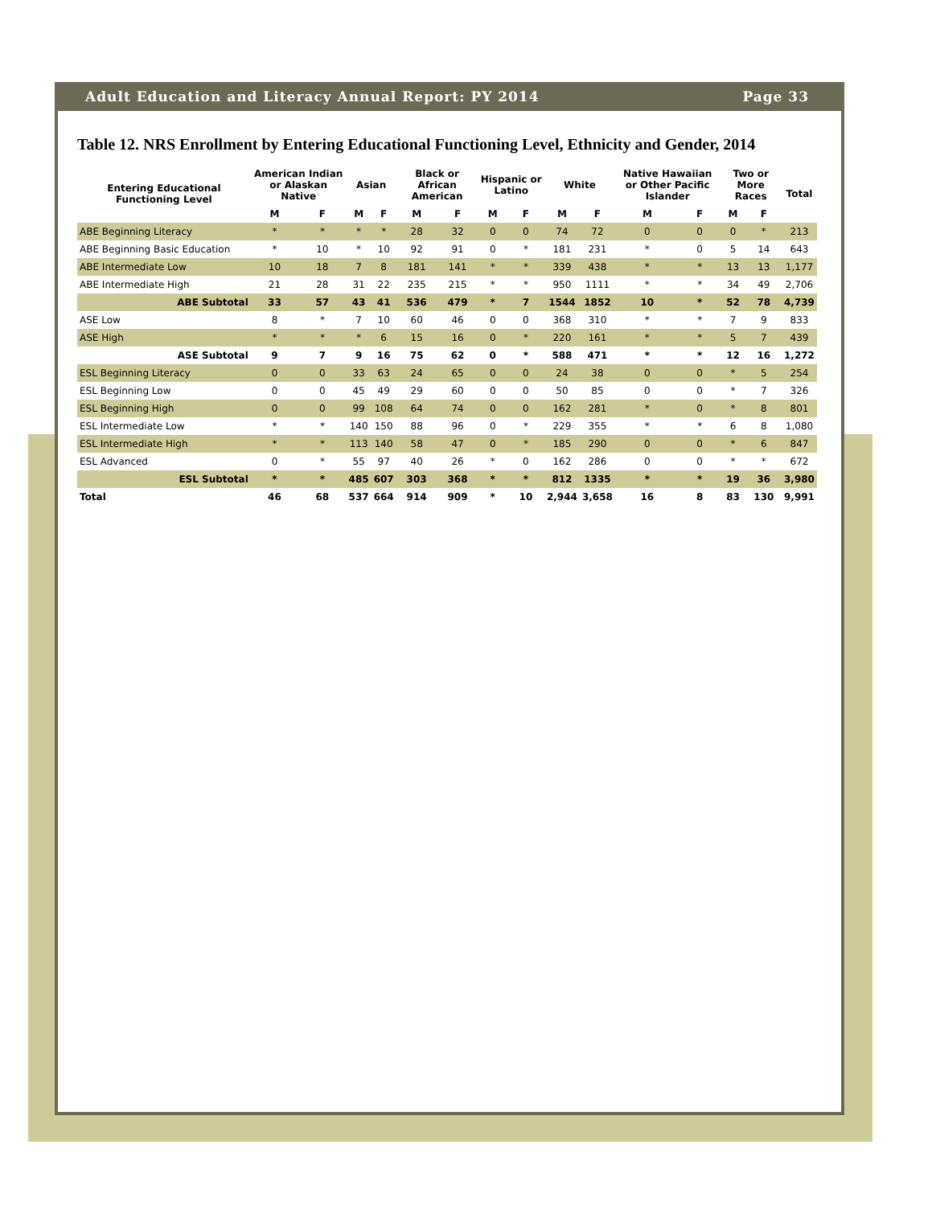Adult Education and Literacy Annual Report: PY 2014 Page 33
Table 12. NRS Enrollment by Entering Educational Functioning Level, Ethnicity and Gender, 2014
| Entering Educational Functioning Level | American Indian or Alaskan Native | | Asian | | Black or African American | | Hispanic or Latino | | White | | Native Hawaiian or Other Pacific Islander | | Two or More Races | | Total |
| --- | --- | --- | --- | --- | --- | --- | --- | --- | --- | --- | --- | --- | --- | --- | --- |
| | M | F | M | F | M | F | M | F | M | F | M | F | M | F | |
| ABE Beginning Literacy | * | * | * | * | 28 | 32 | 0 | 0 | 74 | 72 | 0 | 0 | 0 | * | 213 |
| ABE Beginning Basic Education | * | 10 | * | 10 | 92 | 91 | 0 | * | 181 | 231 | * | 0 | 5 | 14 | 643 |
| ABE Intermediate Low | 10 | 18 | 7 | 8 | 181 | 141 | * | * | 339 | 438 | * | * | 13 | 13 | 1,177 |
| ABE Intermediate High | 21 | 28 | 31 | 22 | 235 | 215 | * | * | 950 | 1111 | * | * | 34 | 49 | 2,706 |
| ABE Subtotal | 33 | 57 | 43 | 41 | 536 | 479 | * | 7 | 1544 | 1852 | 10 | * | 52 | 78 | 4,739 |
| ASE Low | 8 | * | 7 | 10 | 60 | 46 | 0 | 0 | 368 | 310 | * | * | 7 | 9 | 833 |
| ASE High | * | * | * | 6 | 15 | 16 | 0 | * | 220 | 161 | * | * | 5 | 7 | 439 |
| ASE Subtotal | 9 | 7 | 9 | 16 | 75 | 62 | 0 | * | 588 | 471 | * | * | 12 | 16 | 1,272 |
| ESL Beginning Literacy | 0 | 0 | 33 | 63 | 24 | 65 | 0 | 0 | 24 | 38 | 0 | 0 | * | 5 | 254 |
| ESL Beginning Low | 0 | 0 | 45 | 49 | 29 | 60 | 0 | 0 | 50 | 85 | 0 | 0 | * | 7 | 326 |
| ESL Beginning High | 0 | 0 | 99 | 108 | 64 | 74 | 0 | 0 | 162 | 281 | * | 0 | * | 8 | 801 |
| ESL Intermediate Low | * | * | 140 | 150 | 88 | 96 | 0 | * | 229 | 355 | * | * | 6 | 8 | 1,080 |
| ESL Intermediate High | * | * | 113 | 140 | 58 | 47 | 0 | * | 185 | 290 | 0 | 0 | * | 6 | 847 |
| ESL Advanced | 0 | * | 55 | 97 | 40 | 26 | * | 0 | 162 | 286 | 0 | 0 | * | * | 672 |
| ESL Subtotal | * | * | 485 | 607 | 303 | 368 | * | * | 812 | 1335 | * | * | 19 | 36 | 3,980 |
| Total | 46 | 68 | 537 | 664 | 914 | 909 | * | 10 | 2,944 | 3,658 | 16 | 8 | 83 | 130 | 9,991 |